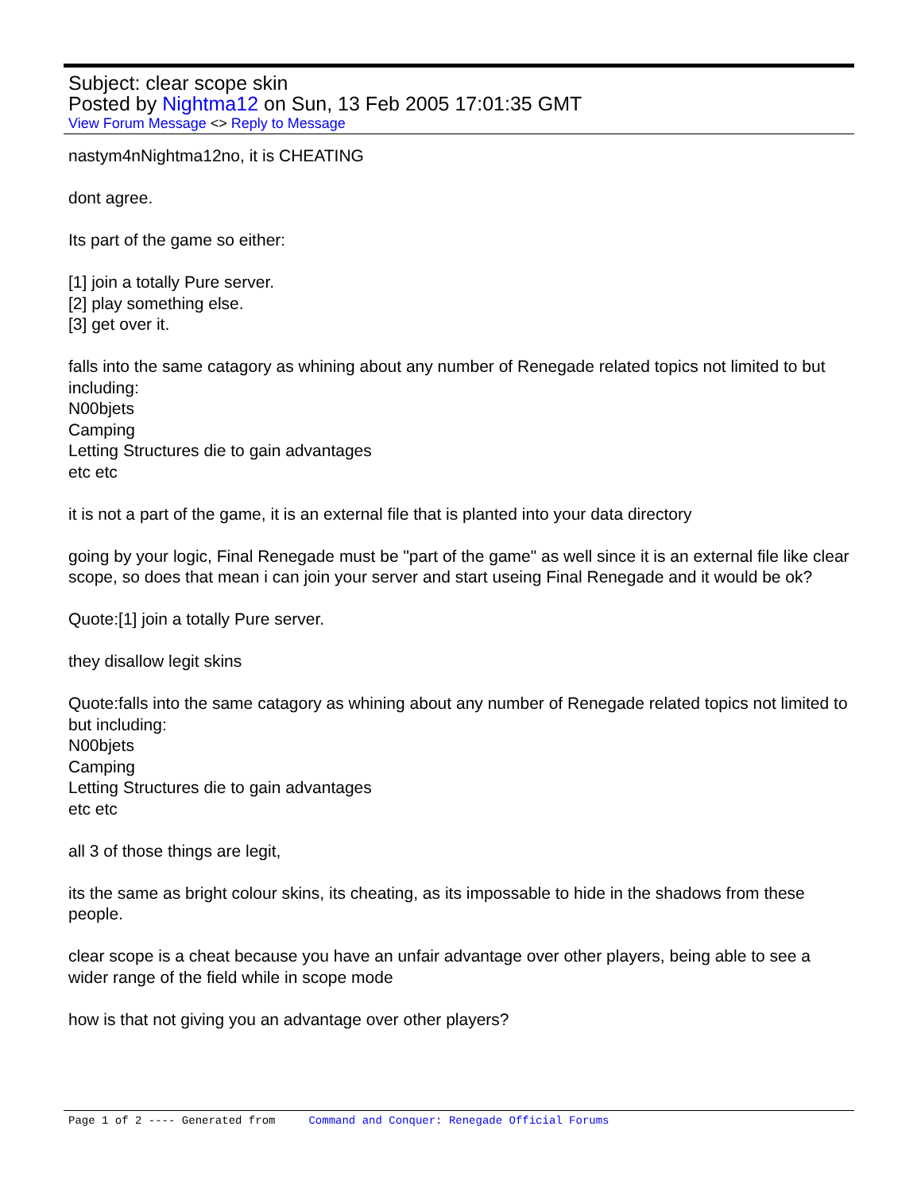Subject: clear scope skin
Posted by Nightma12 on Sun, 13 Feb 2005 17:01:35 GMT
View Forum Message <> Reply to Message
nastym4nNightma12no, it is CHEATING
dont agree.
Its part of the game so either:
[1] join a totally Pure server.
[2] play something else.
[3] get over it.
falls into the same catagory as whining about any number of Renegade related topics not limited to but including:
N00bjets
Camping
Letting Structures die to gain advantages
etc etc
it is not a part of the game, it is an external file that is planted into your data directory
going by your logic, Final Renegade must be "part of the game" as well since it is an external file like clear scope, so does that mean i can join your server and start useing Final Renegade and it would be ok?
Quote:[1] join a totally Pure server.
they disallow legit skins
Quote:falls into the same catagory as whining about any number of Renegade related topics not limited to but including:
N00bjets
Camping
Letting Structures die to gain advantages
etc etc
all 3 of those things are legit,
its the same as bright colour skins, its cheating, as its impossable to hide in the shadows from these people.
clear scope is a cheat because you have an unfair advantage over other players, being able to see a wider range of the field while in scope mode
how is that not giving you an advantage over other players?
Page 1 of 2 ---- Generated from Command and Conquer: Renegade Official Forums